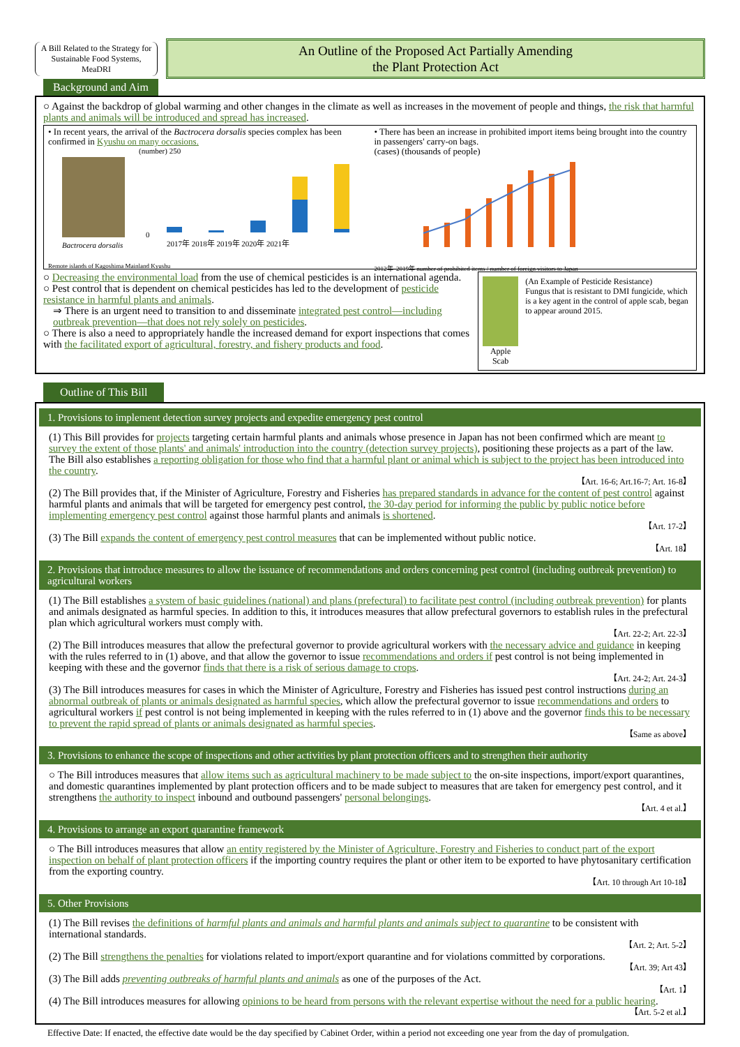A Bill Related to the Strategy for Sustainable Food Systems, MeaDRI
An Outline of the Proposed Act Partially Amending
the Plant Protection Act
Background and Aim
○ Against the backdrop of global warming and other changes in the climate as well as increases in the movement of people and things, the risk that harmful plants and animals will be introduced and spread has increased.
• In recent years, the arrival of the Bactrocera dorsalis species complex has been confirmed in Kyushu on many occasions.
Bactrocera dorsalis
(number) 250
0
2017年 2018年 2019年 2020年 2021年
Remote islands of Kagoshima Mainland Kyushu
• There has been an increase in prohibited import items being brought into the country in passengers' carry-on bags.
(cases) (thousands of people)
2012年–2019年 number of prohibited items / number of foreign visitors to Japan
○ Decreasing the environmental load from the use of chemical pesticides is an international agenda.
○ Pest control that is dependent on chemical pesticides has led to the development of pesticide resistance in harmful plants and animals.
⇒ There is an urgent need to transition to and disseminate integrated pest control—including outbreak prevention—that does not rely solely on pesticides.
○ There is also a need to appropriately handle the increased demand for export inspections that comes with the facilitated export of agricultural, forestry, and fishery products and food.
Apple Scab (An Example of Pesticide Resistance)
Fungus that is resistant to DMI fungicide, which is a key agent in the control of apple scab, began to appear around 2015.
Outline of This Bill
1. Provisions to implement detection survey projects and expedite emergency pest control
(1) This Bill provides for projects targeting certain harmful plants and animals whose presence in Japan has not been confirmed which are meant to survey the extent of those plants' and animals' introduction into the country (detection survey projects), positioning these projects as a part of the law. The Bill also establishes a reporting obligation for those who find that a harmful plant or animal which is subject to the project has been introduced into the country.
【Art. 16-6; Art.16-7; Art. 16-8】
(2) The Bill provides that, if the Minister of Agriculture, Forestry and Fisheries has prepared standards in advance for the content of pest control against harmful plants and animals that will be targeted for emergency pest control, the 30-day period for informing the public by public notice before implementing emergency pest control against those harmful plants and animals is shortened.
【Art. 17-2】
(3) The Bill expands the content of emergency pest control measures that can be implemented without public notice.
【Art. 18】
2. Provisions that introduce measures to allow the issuance of recommendations and orders concerning pest control (including outbreak prevention) to agricultural workers
(1) The Bill establishes a system of basic guidelines (national) and plans (prefectural) to facilitate pest control (including outbreak prevention) for plants and animals designated as harmful species. In addition to this, it introduces measures that allow prefectural governors to establish rules in the prefectural plan which agricultural workers must comply with.
【Art. 22-2; Art. 22-3】
(2) The Bill introduces measures that allow the prefectural governor to provide agricultural workers with the necessary advice and guidance in keeping with the rules referred to in (1) above, and that allow the governor to issue recommendations and orders if pest control is not being implemented in keeping with these and the governor finds that there is a risk of serious damage to crops.
【Art. 24-2; Art. 24-3】
(3) The Bill introduces measures for cases in which the Minister of Agriculture, Forestry and Fisheries has issued pest control instructions during an abnormal outbreak of plants or animals designated as harmful species, which allow the prefectural governor to issue recommendations and orders to agricultural workers if pest control is not being implemented in keeping with the rules referred to in (1) above and the governor finds this to be necessary to prevent the rapid spread of plants or animals designated as harmful species.
【Same as above】
3. Provisions to enhance the scope of inspections and other activities by plant protection officers and to strengthen their authority
○ The Bill introduces measures that allow items such as agricultural machinery to be made subject to the on-site inspections, import/export quarantines, and domestic quarantines implemented by plant protection officers and to be made subject to measures that are taken for emergency pest control, and it strengthens the authority to inspect inbound and outbound passengers' personal belongings.
【Art. 4 et al.】
4. Provisions to arrange an export quarantine framework
○ The Bill introduces measures that allow an entity registered by the Minister of Agriculture, Forestry and Fisheries to conduct part of the export inspection on behalf of plant protection officers if the importing country requires the plant or other item to be exported to have phytosanitary certification from the exporting country.
【Art. 10 through Art 10-18】
5. Other Provisions
(1) The Bill revises the definitions of harmful plants and animals and harmful plants and animals subject to quarantine to be consistent with international standards.
【Art. 2; Art. 5-2】
(2) The Bill strengthens the penalties for violations related to import/export quarantine and for violations committed by corporations.
【Art. 39; Art 43】
(3) The Bill adds preventing outbreaks of harmful plants and animals as one of the purposes of the Act.
【Art. 1】
(4) The Bill introduces measures for allowing opinions to be heard from persons with the relevant expertise without the need for a public hearing.
【Art. 5-2 et al.】
Effective Date: If enacted, the effective date would be the day specified by Cabinet Order, within a period not exceeding one year from the day of promulgation.